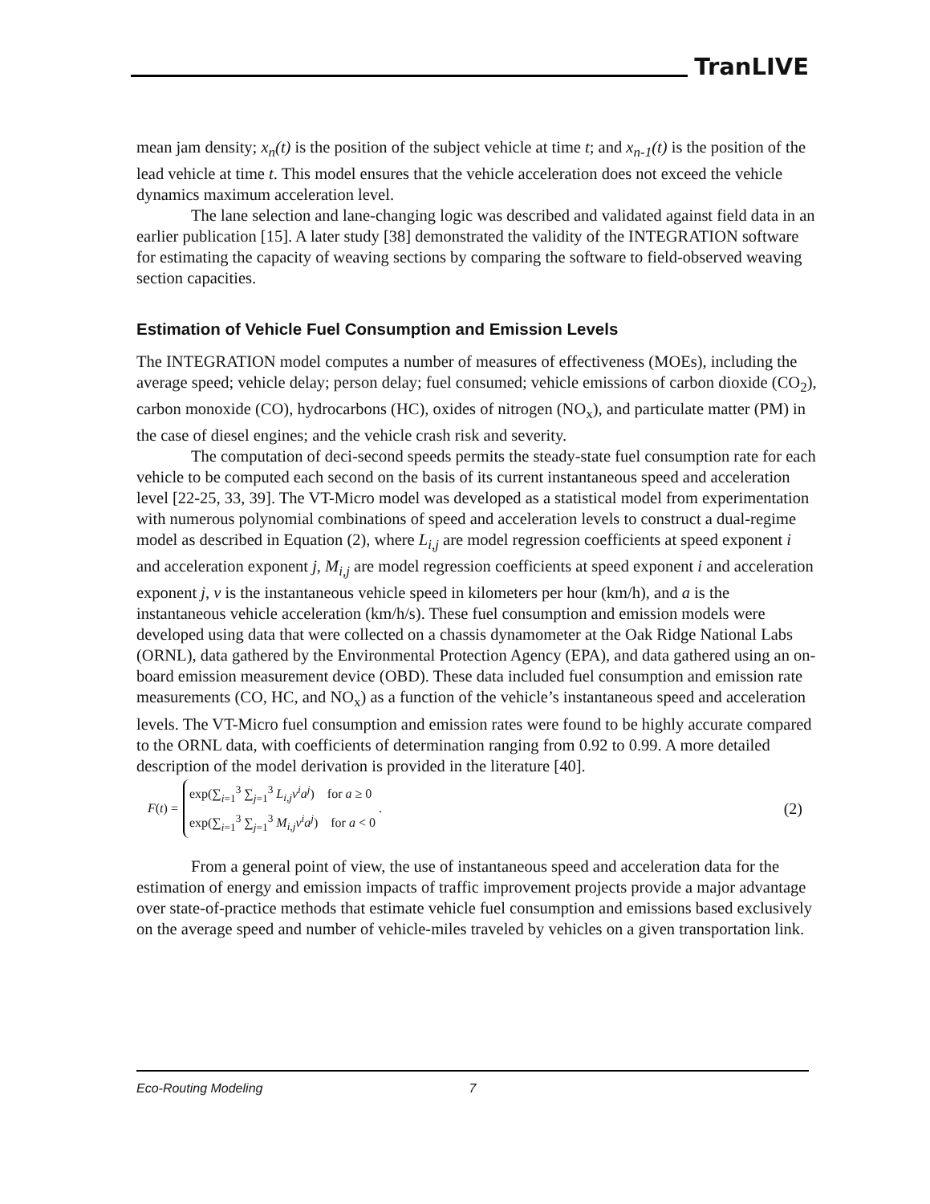TranLIVE
mean jam density; x<sub>n</sub>(t) is the position of the subject vehicle at time t; and x<sub>n-1</sub>(t) is the position of the lead vehicle at time t. This model ensures that the vehicle acceleration does not exceed the vehicle dynamics maximum acceleration level.
The lane selection and lane-changing logic was described and validated against field data in an earlier publication [15]. A later study [38] demonstrated the validity of the INTEGRATION software for estimating the capacity of weaving sections by comparing the software to field-observed weaving section capacities.
Estimation of Vehicle Fuel Consumption and Emission Levels
The INTEGRATION model computes a number of measures of effectiveness (MOEs), including the average speed; vehicle delay; person delay; fuel consumed; vehicle emissions of carbon dioxide (CO<sub>2</sub>), carbon monoxide (CO), hydrocarbons (HC), oxides of nitrogen (NO<sub>x</sub>), and particulate matter (PM) in the case of diesel engines; and the vehicle crash risk and severity.
The computation of deci-second speeds permits the steady-state fuel consumption rate for each vehicle to be computed each second on the basis of its current instantaneous speed and acceleration level [22-25, 33, 39]. The VT-Micro model was developed as a statistical model from experimentation with numerous polynomial combinations of speed and acceleration levels to construct a dual-regime model as described in Equation (2), where L<sub>i,j</sub> are model regression coefficients at speed exponent i and acceleration exponent j, M<sub>i,j</sub> are model regression coefficients at speed exponent i and acceleration exponent j, v is the instantaneous vehicle speed in kilometers per hour (km/h), and a is the instantaneous vehicle acceleration (km/h/s). These fuel consumption and emission models were developed using data that were collected on a chassis dynamometer at the Oak Ridge National Labs (ORNL), data gathered by the Environmental Protection Agency (EPA), and data gathered using an on-board emission measurement device (OBD). These data included fuel consumption and emission rate measurements (CO, HC, and NO<sub>x</sub>) as a function of the vehicle’s instantaneous speed and acceleration levels. The VT-Micro fuel consumption and emission rates were found to be highly accurate compared to the ORNL data, with coefficients of determination ranging from 0.92 to 0.99. A more detailed description of the model derivation is provided in the literature [40].
F(t) =
exp(∑<sub>i=1</sub><sup>3</sup> ∑<sub>j=1</sub><sup>3</sup> L<sub>i,j</sub>v<sup>i</sup>a<sup>j</sup>) for a ≥ 0
exp(∑<sub>i=1</sub><sup>3</sup> ∑<sub>j=1</sub><sup>3</sup> M<sub>i,j</sub>v<sup>i</sup>a<sup>j</sup>) for a < 0
. (2)
From a general point of view, the use of instantaneous speed and acceleration data for the estimation of energy and emission impacts of traffic improvement projects provide a major advantage over state-of-practice methods that estimate vehicle fuel consumption and emissions based exclusively on the average speed and number of vehicle-miles traveled by vehicles on a given transportation link.
Eco-Routing Modeling 7